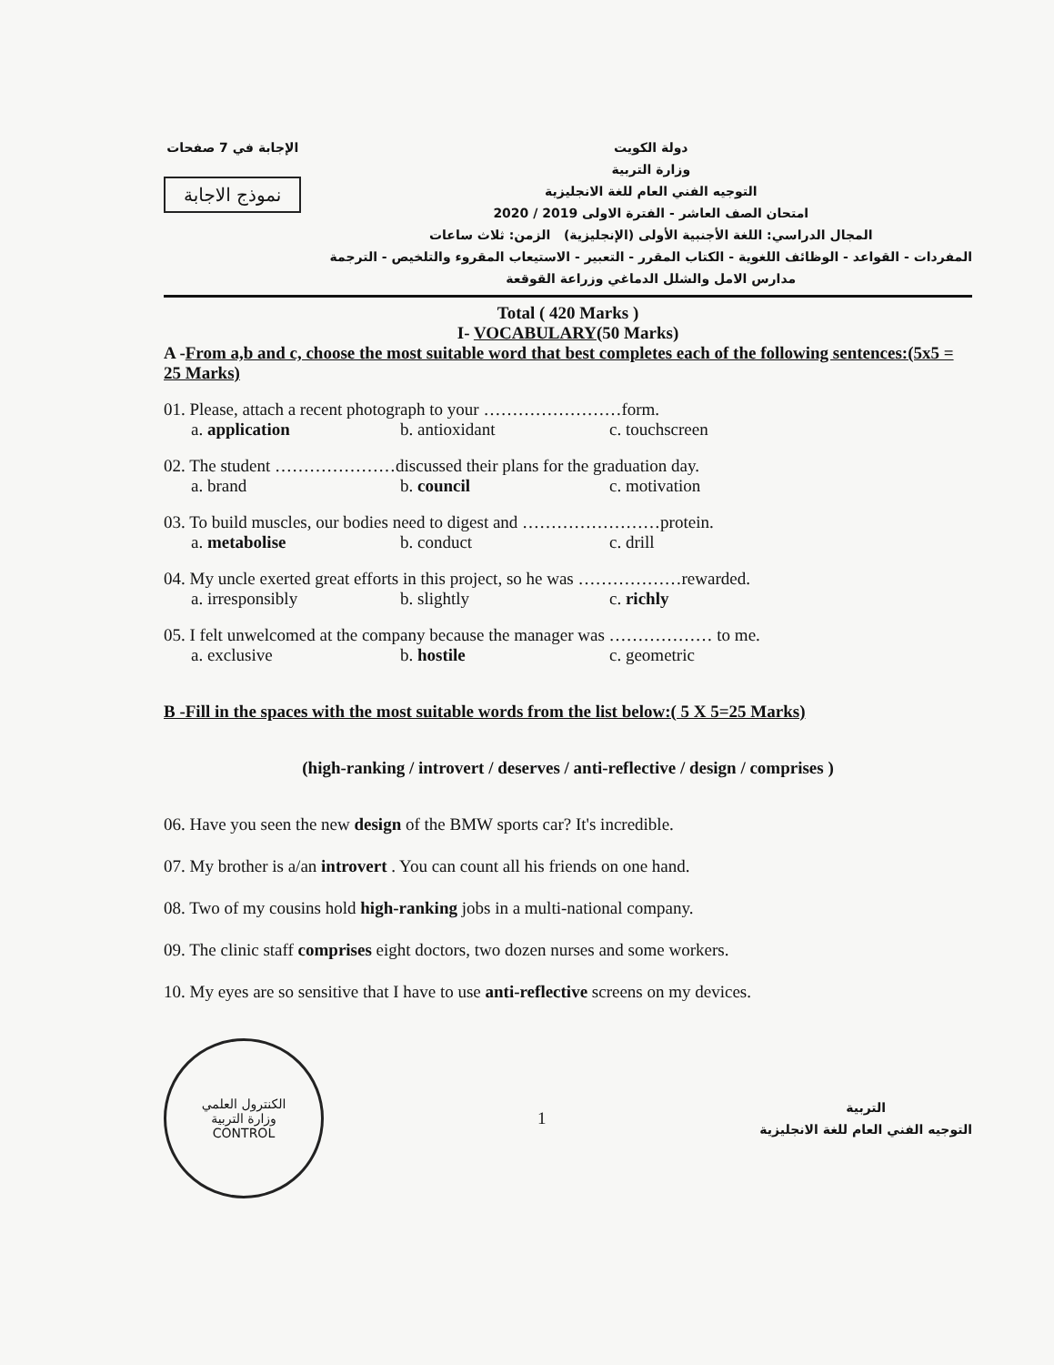دولة الكويت
وزارة التربية
التوجيه الفني العام للغة الانجليزية
امتحان الصف العاشر - الفترة الاولى 2019 / 2020
المجال الدراسي: اللغة الأجنبية الأولى (الإنجليزية) الزمن: ثلاث ساعات
المفردات - القواعد - الوظائف اللغوية - الكتاب المقرر - التعبير - الاستيعاب المقروء والتلخيص - الترجمة
مدارس الامل والشلل الدماغي وزراعة القوقعة
الإجابة في 7 صفحات
نموذج الاجابة
Total ( 420 Marks )
I- VOCABULARY(50 Marks)
A -From a,b and c, choose the most suitable word that best completes each of the following sentences:(5x5 = 25 Marks)
01. Please, attach a recent photograph to your ……………………form.
a. application b. antioxidant c. touchscreen
02. The student …………………discussed their plans for the graduation day.
a. brand b. council c. motivation
03. To build muscles, our bodies need to digest and ……………………protein.
a. metabolise b. conduct c. drill
04. My uncle exerted great efforts in this project, so he was ………………rewarded.
a. irresponsibly b. slightly c. richly
05. I felt unwelcomed at the company because the manager was ……………… to me.
a. exclusive b. hostile c. geometric
B -Fill in the spaces with the most suitable words from the list below:( 5 X 5=25 Marks)
(high-ranking / introvert / deserves / anti-reflective / design / comprises )
06. Have you seen the new design of the BMW sports car? It's incredible.
07. My brother is a/an introvert . You can count all his friends on one hand.
08. Two of my cousins hold high-ranking jobs in a multi-national company.
09. The clinic staff comprises eight doctors, two dozen nurses and some workers.
10. My eyes are so sensitive that I have to use anti-reflective screens on my devices.
الكنترول العلمي
وزارة التربية
CONTROL
1
التربية
التوجيه الفني العام للغة الانجليزية